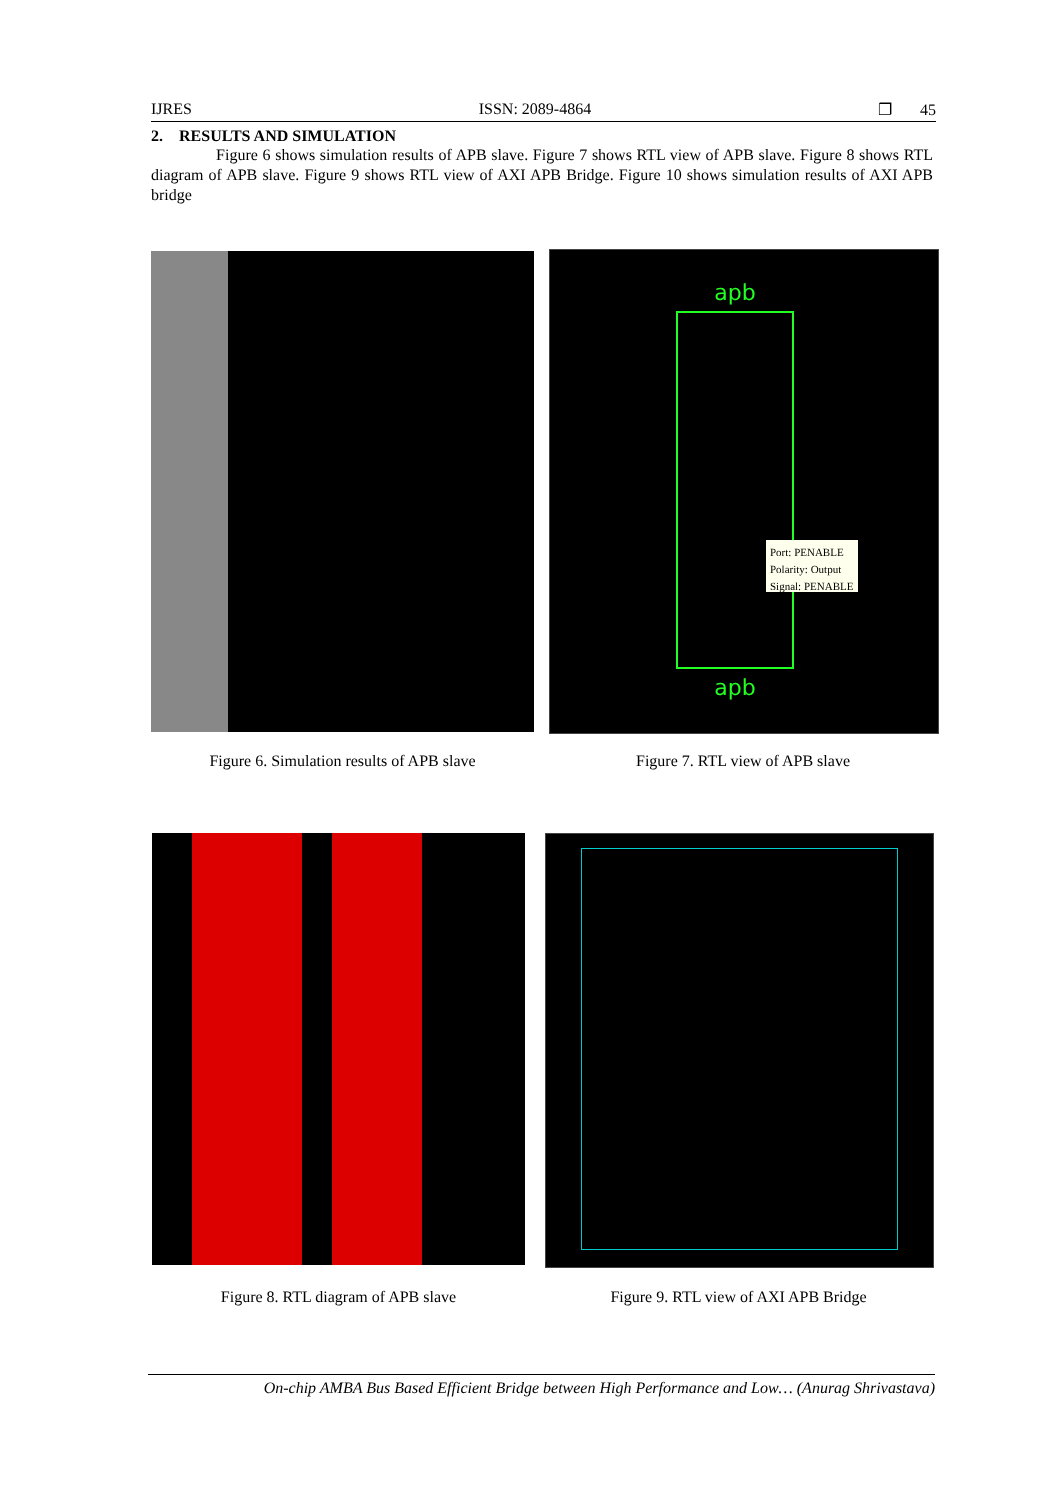IJRES ISSN: 2089-4864 ❐ 45
2. RESULTS AND SIMULATION
Figure 6 shows simulation results of APB slave. Figure 7 shows RTL view of APB slave. Figure 8 shows RTL diagram of APB slave. Figure 9 shows RTL view of AXI APB Bridge. Figure 10 shows simulation results of AXI APB bridge
apb
apb
Port: PENABLE
Polarity: Output
Signal: PENABLE
Figure 6. Simulation results of APB slave
Figure 7. RTL view of APB slave
Figure 8. RTL diagram of APB slave Figure 9. RTL view of AXI APB Bridge
On-chip AMBA Bus Based Efficient Bridge between High Performance and Low… (Anurag Shrivastava)